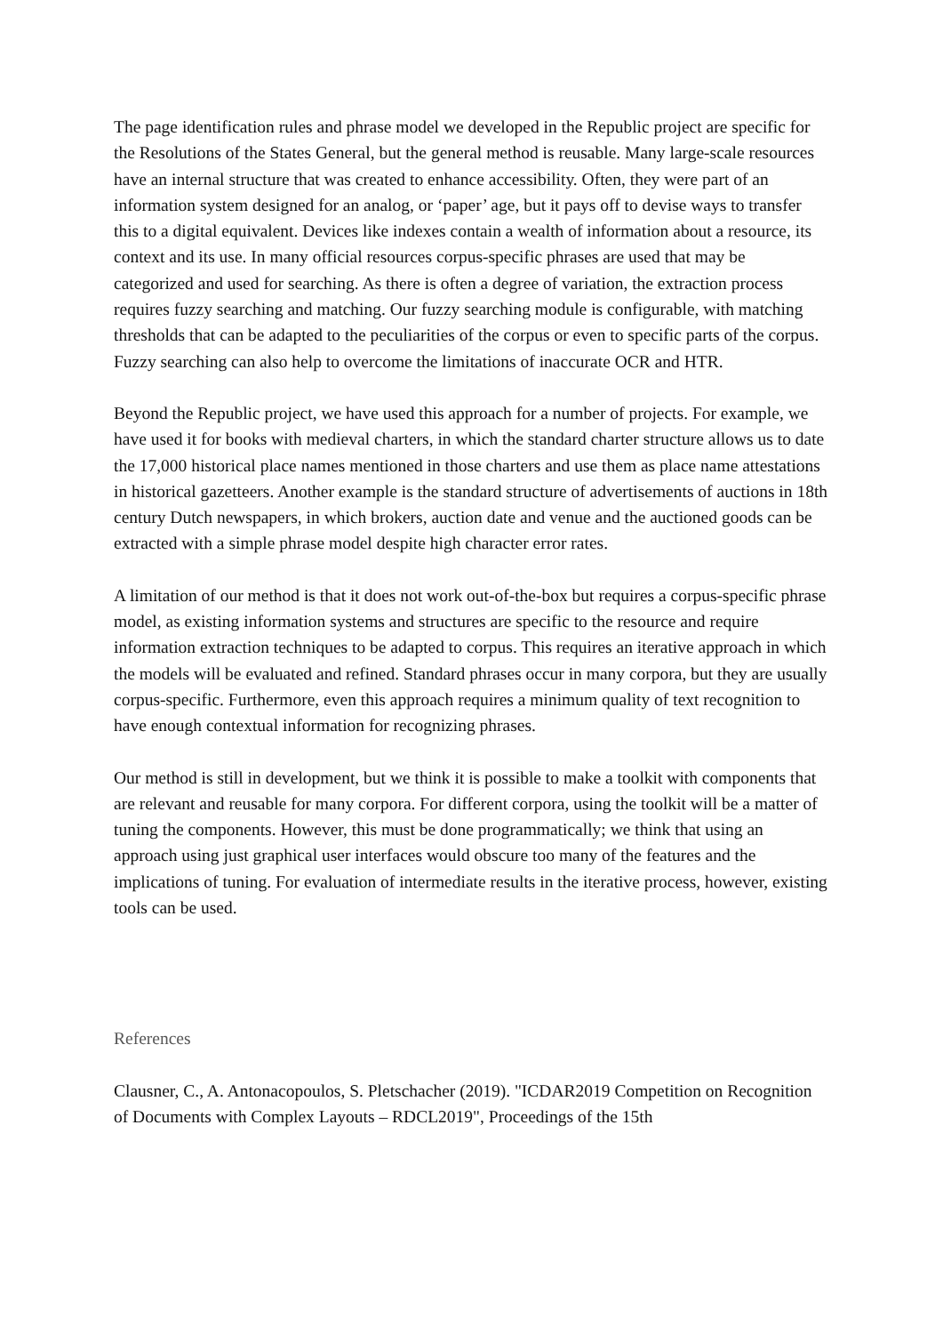The page identification rules and phrase model we developed in the Republic project are specific for the Resolutions of the States General, but the general method is reusable. Many large-scale resources have an internal structure that was created to enhance accessibility. Often, they were part of an information system designed for an analog, or ‘paper’ age, but it pays off to devise ways to transfer this to a digital equivalent. Devices like indexes contain a wealth of information about a resource, its context and its use. In many official resources corpus-specific phrases are used that may be categorized and used for searching. As there is often a degree of variation, the extraction process requires fuzzy searching and matching. Our fuzzy searching module is configurable, with matching thresholds that can be adapted to the peculiarities of the corpus or even to specific parts of the corpus. Fuzzy searching can also help to overcome the limitations of inaccurate OCR and HTR.
Beyond the Republic project, we have used this approach for a number of projects. For example, we have used it for books with medieval charters, in which the standard charter structure allows us to date the 17,000 historical place names mentioned in those charters and use them as place name attestations in historical gazetteers. Another example is the standard structure of advertisements of auctions in 18th century Dutch newspapers, in which brokers, auction date and venue and the auctioned goods can be extracted with a simple phrase model despite high character error rates.
A limitation of our method is that it does not work out-of-the-box but requires a corpus-specific phrase model, as existing information systems and structures are specific to the resource and require information extraction techniques to be adapted to corpus. This requires an iterative approach in which the models will be evaluated and refined. Standard phrases occur in many corpora, but they are usually corpus-specific. Furthermore, even this approach requires a minimum quality of text recognition to have enough contextual information for recognizing phrases.
Our method is still in development, but we think it is possible to make a toolkit with components that are relevant and reusable for many corpora. For different corpora, using the toolkit will be a matter of tuning the components. However, this must be done programmatically; we think that using an approach using just graphical user interfaces would obscure too many of the features and the implications of tuning. For evaluation of intermediate results in the iterative process, however, existing tools can be used.
References
Clausner, C., A. Antonacopoulos, S. Pletschacher (2019). "ICDAR2019 Competition on Recognition of Documents with Complex Layouts – RDCL2019", Proceedings of the 15th